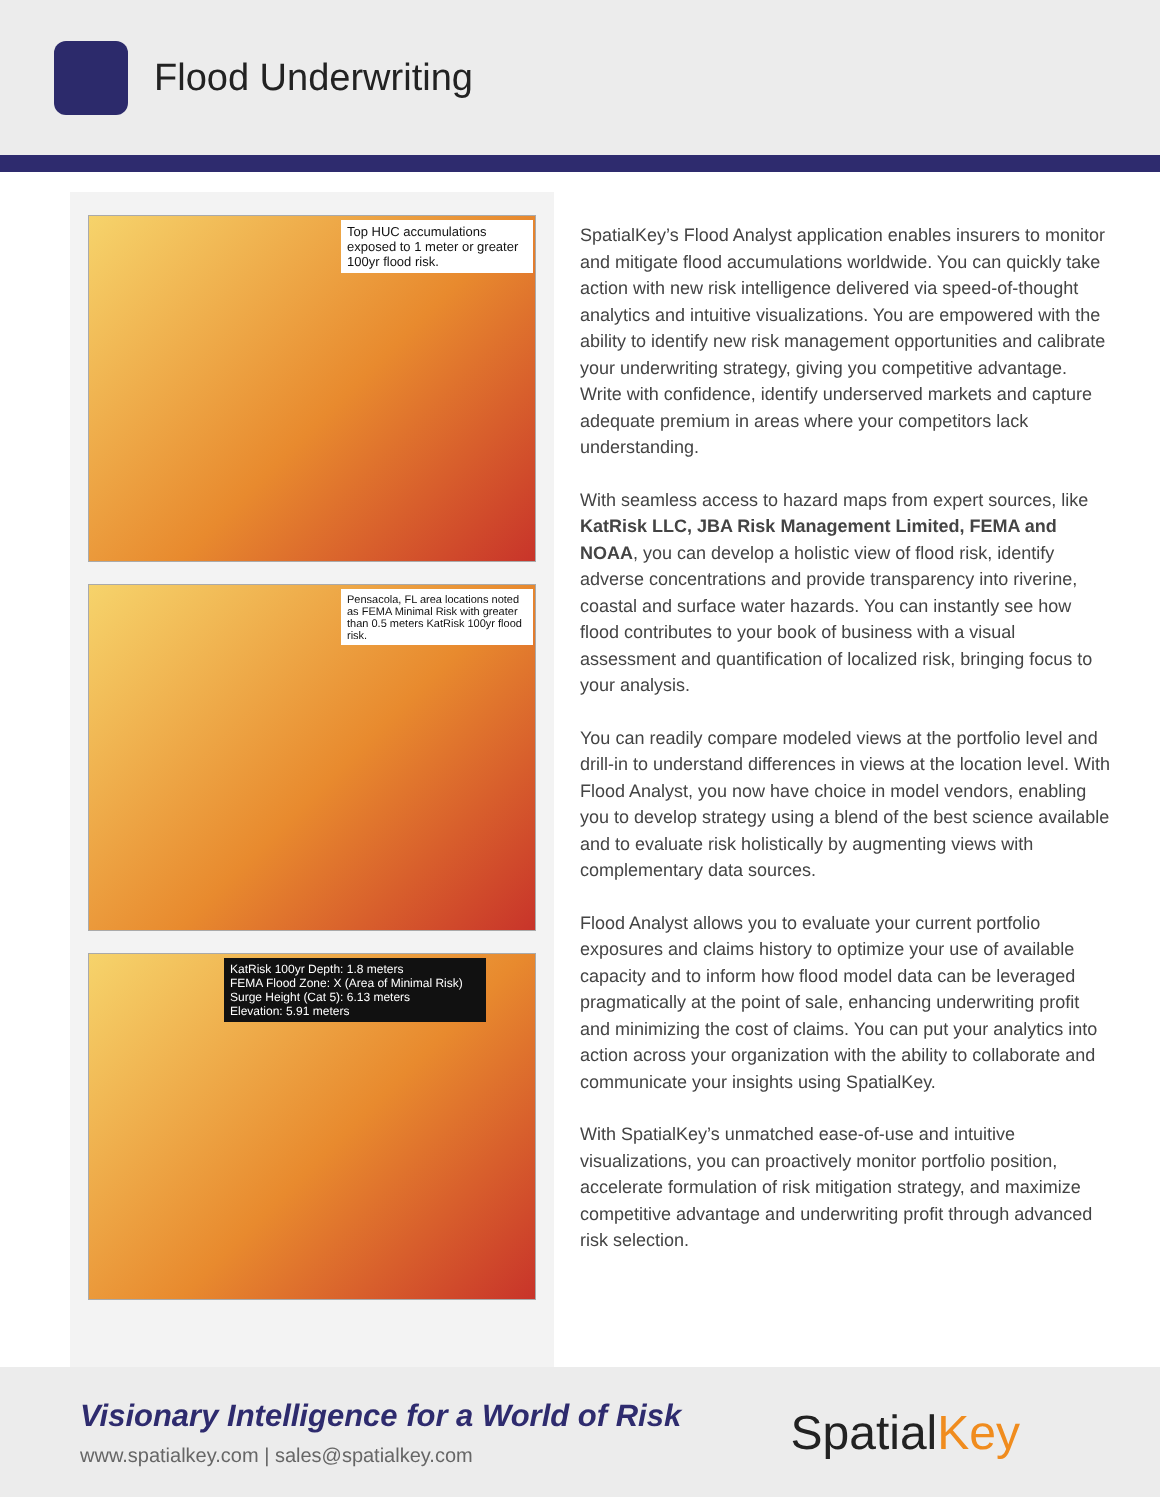Flood Underwriting
Top HUC accumulations exposed to 1 meter or greater 100yr flood risk.
Pensacola, FL area locations noted as FEMA Minimal Risk with greater than 0.5 meters KatRisk 100yr flood risk.
KatRisk 100yr Depth: 1.8 meters
FEMA Flood Zone: X (Area of Minimal Risk)
Surge Height (Cat 5): 6.13 meters
Elevation: 5.91 meters
SpatialKey’s Flood Analyst application enables insurers to monitor and mitigate flood accumulations worldwide. You can quickly take action with new risk intelligence delivered via speed-of-thought analytics and intuitive visualizations. You are empowered with the ability to identify new risk management opportunities and calibrate your underwriting strategy, giving you competitive advantage. Write with confidence, identify underserved markets and capture adequate premium in areas where your competitors lack understanding.
With seamless access to hazard maps from expert sources, like KatRisk LLC, JBA Risk Management Limited, FEMA and NOAA, you can develop a holistic view of flood risk, identify adverse concentrations and provide transparency into riverine, coastal and surface water hazards. You can instantly see how flood contributes to your book of business with a visual assessment and quantification of localized risk, bringing focus to your analysis.
You can readily compare modeled views at the portfolio level and drill-in to understand differences in views at the location level. With Flood Analyst, you now have choice in model vendors, enabling you to develop strategy using a blend of the best science available and to evaluate risk holistically by augmenting views with complementary data sources.
Flood Analyst allows you to evaluate your current portfolio exposures and claims history to optimize your use of available capacity and to inform how flood model data can be leveraged pragmatically at the point of sale, enhancing underwriting profit and minimizing the cost of claims. You can put your analytics into action across your organization with the ability to collaborate and communicate your insights using SpatialKey.
With SpatialKey’s unmatched ease-of-use and intuitive visualizations, you can proactively monitor portfolio position, accelerate formulation of risk mitigation strategy, and maximize competitive advantage and underwriting profit through advanced risk selection.
Visionary Intelligence for a World of Risk
www.spatialkey.com | sales@spatialkey.com
SpatialKey